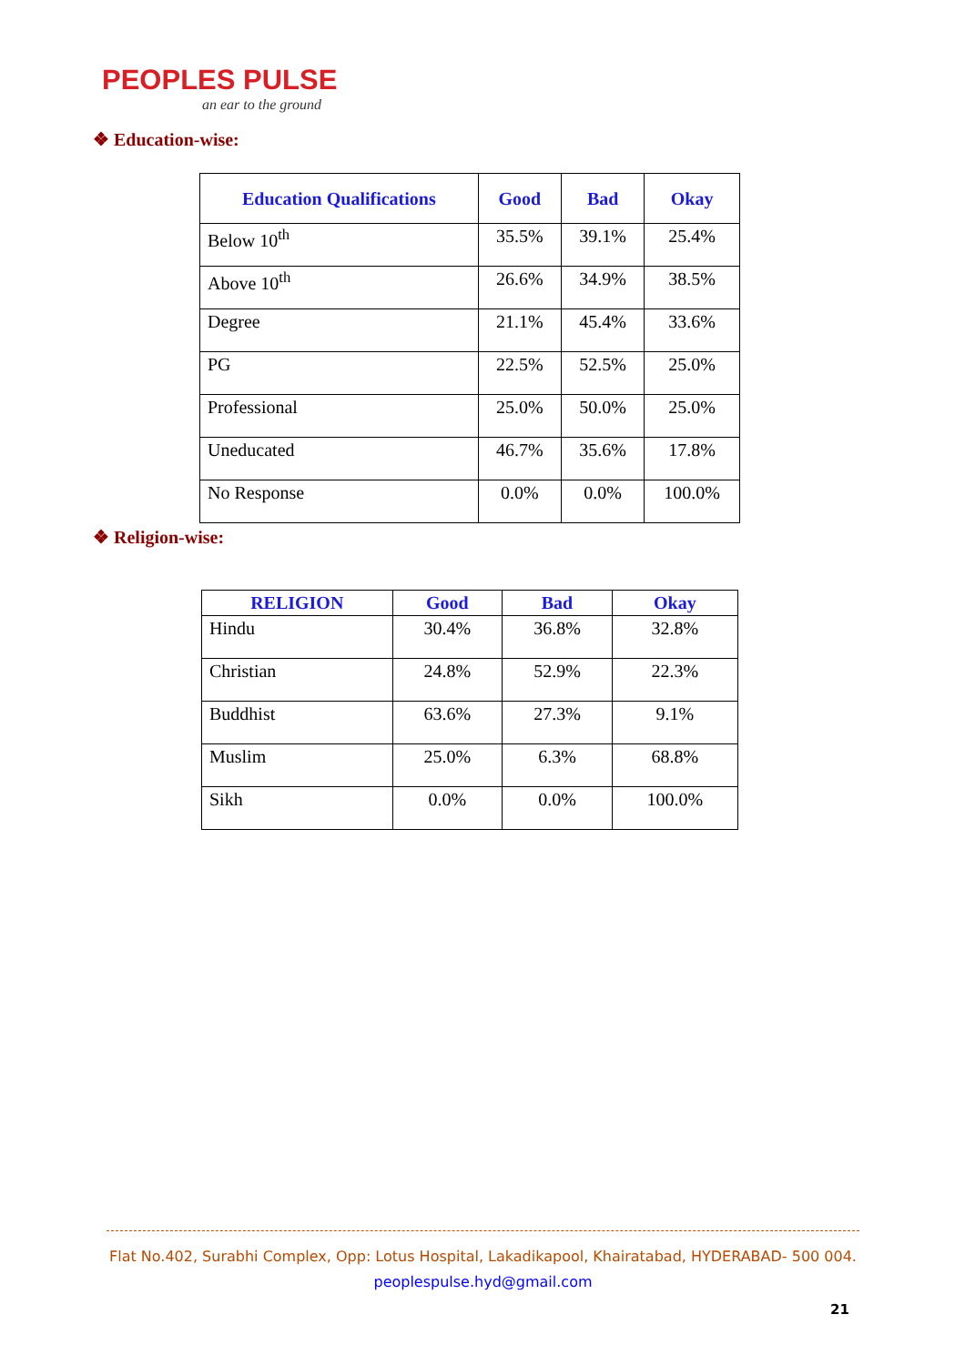PEOPLES PULSE
an ear to the ground
❖ Education-wise:
| Education Qualifications | Good | Bad | Okay |
| --- | --- | --- | --- |
| Below 10<sup>th</sup> | 35.5% | 39.1% | 25.4% |
| Above 10<sup>th</sup> | 26.6% | 34.9% | 38.5% |
| Degree | 21.1% | 45.4% | 33.6% |
| PG | 22.5% | 52.5% | 25.0% |
| Professional | 25.0% | 50.0% | 25.0% |
| Uneducated | 46.7% | 35.6% | 17.8% |
| No Response | 0.0% | 0.0% | 100.0% |
❖ Religion-wise:
| RELIGION | Good | Bad | Okay |
| --- | --- | --- | --- |
| Hindu | 30.4% | 36.8% | 32.8% |
| Christian | 24.8% | 52.9% | 22.3% |
| Buddhist | 63.6% | 27.3% | 9.1% |
| Muslim | 25.0% | 6.3% | 68.8% |
| Sikh | 0.0% | 0.0% | 100.0% |
Flat No.402, Surabhi Complex, Opp: Lotus Hospital, Lakadikapool, Khairatabad, HYDERABAD- 500 004.
peoplespulse.hyd@gmail.com
21